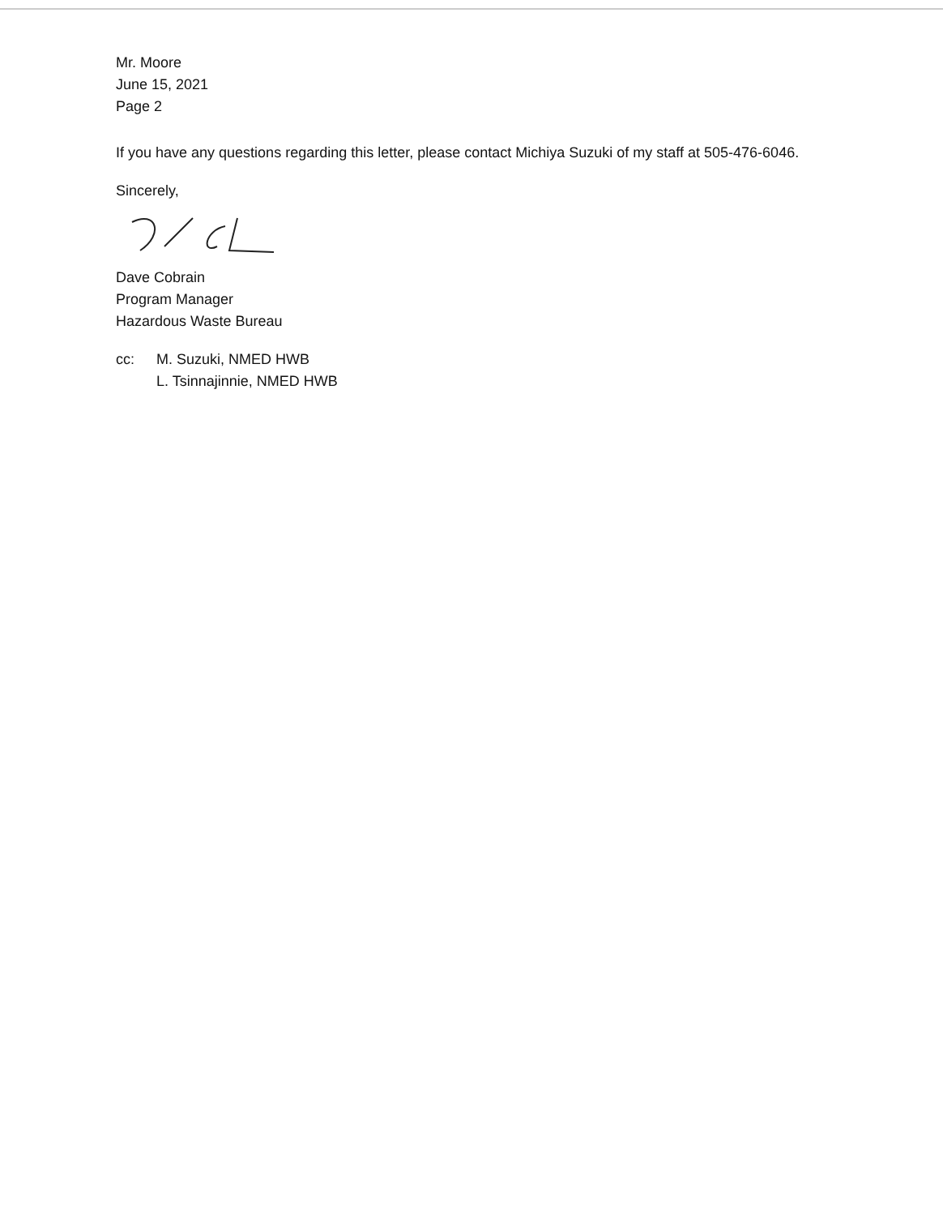Mr. Moore
June 15, 2021
Page 2
If you have any questions regarding this letter, please contact Michiya Suzuki of my staff at 505-476-6046.
Sincerely,
Dave Cobrain
Program Manager
Hazardous Waste Bureau
cc: M. Suzuki, NMED HWB
L. Tsinnajinnie, NMED HWB